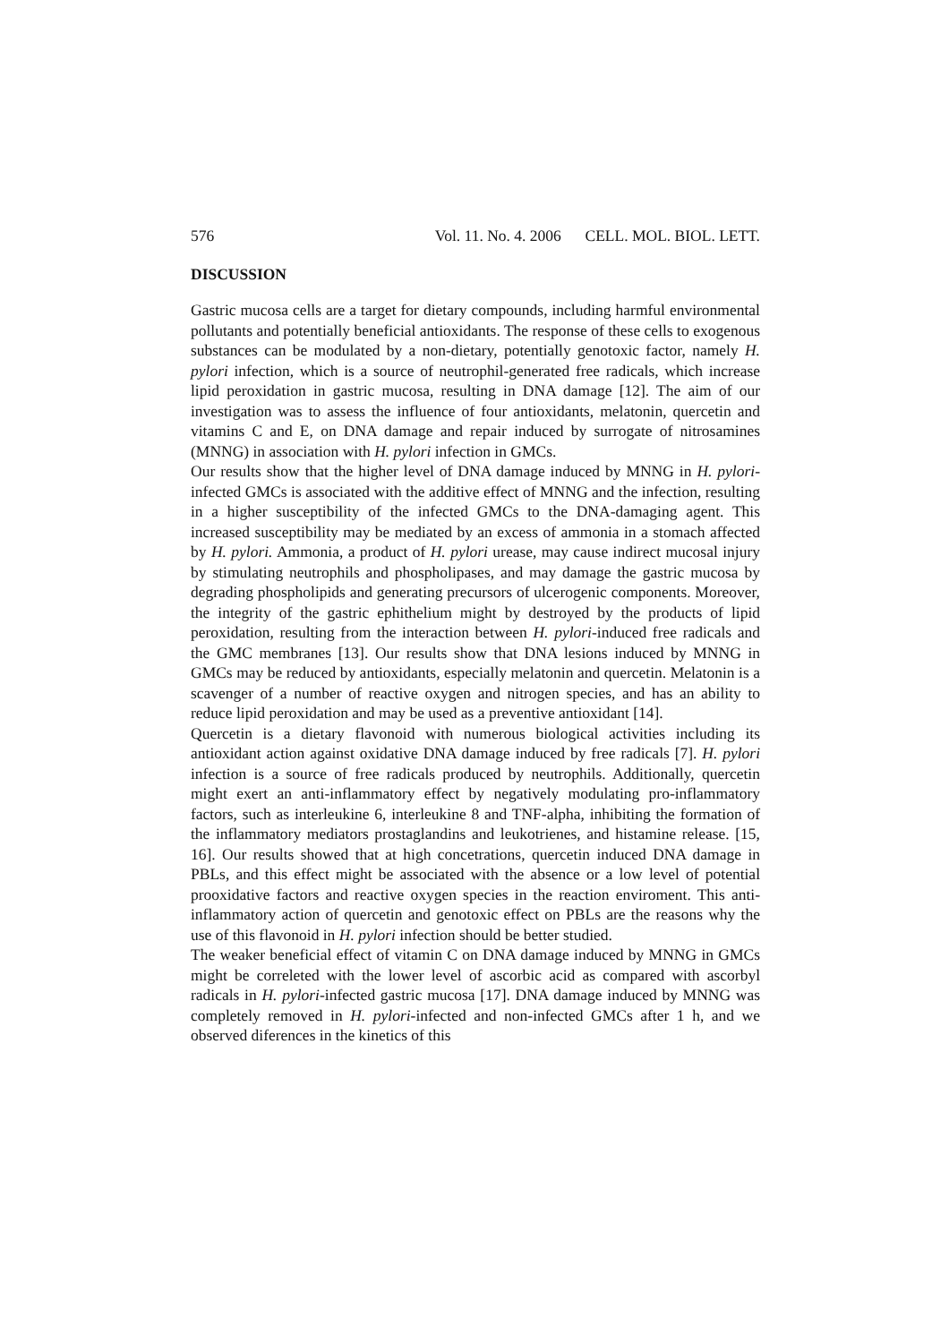576 Vol. 11. No. 4. 2006 CELL. MOL. BIOL. LETT.
DISCUSSION
Gastric mucosa cells are a target for dietary compounds, including harmful environmental pollutants and potentially beneficial antioxidants. The response of these cells to exogenous substances can be modulated by a non-dietary, potentially genotoxic factor, namely H. pylori infection, which is a source of neutrophil-generated free radicals, which increase lipid peroxidation in gastric mucosa, resulting in DNA damage [12]. The aim of our investigation was to assess the influence of four antioxidants, melatonin, quercetin and vitamins C and E, on DNA damage and repair induced by surrogate of nitrosamines (MNNG) in association with H. pylori infection in GMCs.
Our results show that the higher level of DNA damage induced by MNNG in H. pylori-infected GMCs is associated with the additive effect of MNNG and the infection, resulting in a higher susceptibility of the infected GMCs to the DNA-damaging agent. This increased susceptibility may be mediated by an excess of ammonia in a stomach affected by H. pylori. Ammonia, a product of H. pylori urease, may cause indirect mucosal injury by stimulating neutrophils and phospholipases, and may damage the gastric mucosa by degrading phospholipids and generating precursors of ulcerogenic components. Moreover, the integrity of the gastric ephithelium might by destroyed by the products of lipid peroxidation, resulting from the interaction between H. pylori-induced free radicals and the GMC membranes [13]. Our results show that DNA lesions induced by MNNG in GMCs may be reduced by antioxidants, especially melatonin and quercetin. Melatonin is a scavenger of a number of reactive oxygen and nitrogen species, and has an ability to reduce lipid peroxidation and may be used as a preventive antioxidant [14].
Quercetin is a dietary flavonoid with numerous biological activities including its antioxidant action against oxidative DNA damage induced by free radicals [7]. H. pylori infection is a source of free radicals produced by neutrophils. Additionally, quercetin might exert an anti-inflammatory effect by negatively modulating pro-inflammatory factors, such as interleukine 6, interleukine 8 and TNF-alpha, inhibiting the formation of the inflammatory mediators prostaglandins and leukotrienes, and histamine release. [15, 16]. Our results showed that at high concetrations, quercetin induced DNA damage in PBLs, and this effect might be associated with the absence or a low level of potential prooxidative factors and reactive oxygen species in the reaction enviroment. This anti-inflammatory action of quercetin and genotoxic effect on PBLs are the reasons why the use of this flavonoid in H. pylori infection should be better studied.
The weaker beneficial effect of vitamin C on DNA damage induced by MNNG in GMCs might be correleted with the lower level of ascorbic acid as compared with ascorbyl radicals in H. pylori-infected gastric mucosa [17]. DNA damage induced by MNNG was completely removed in H. pylori-infected and non-infected GMCs after 1 h, and we observed diferences in the kinetics of this